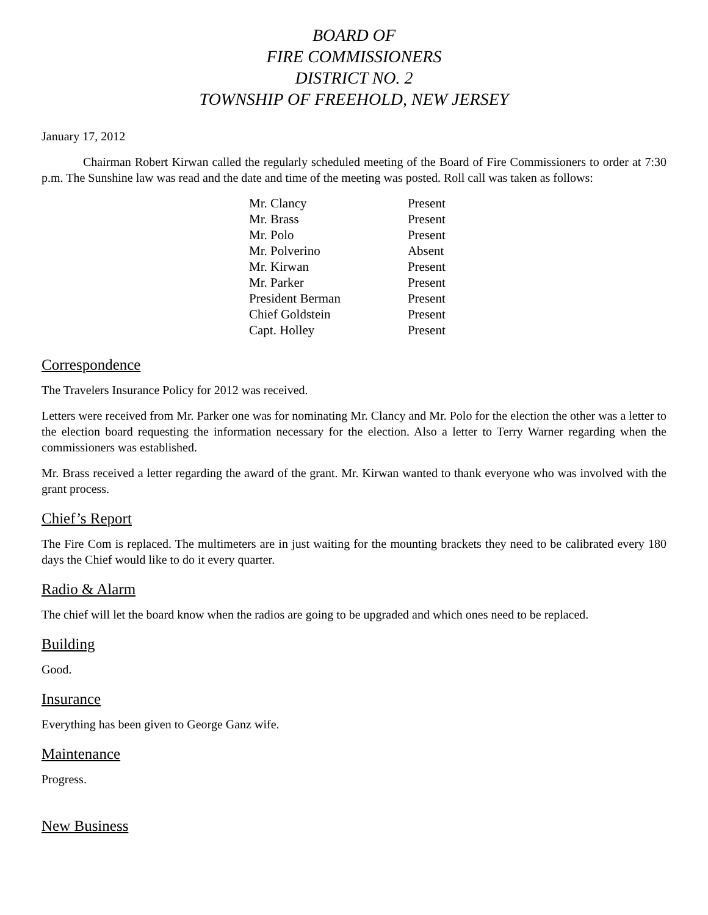BOARD OF
FIRE COMMISSIONERS
DISTRICT NO. 2
TOWNSHIP OF FREEHOLD, NEW JERSEY
January 17, 2012
Chairman Robert Kirwan called the regularly scheduled meeting of the Board of Fire Commissioners to order at 7:30 p.m. The Sunshine law was read and the date and time of the meeting was posted. Roll call was taken as follows:
| Mr. Clancy | Present |
| Mr. Brass | Present |
| Mr. Polo | Present |
| Mr. Polverino | Absent |
| Mr. Kirwan | Present |
| Mr. Parker | Present |
| President Berman | Present |
| Chief Goldstein | Present |
| Capt. Holley | Present |
Correspondence
The Travelers Insurance Policy for 2012 was received.
Letters were received from Mr. Parker one was for nominating Mr. Clancy and Mr. Polo for the election the other was a letter to the election board requesting the information necessary for the election. Also a letter to Terry Warner regarding when the commissioners was established.
Mr. Brass received a letter regarding the award of the grant. Mr. Kirwan wanted to thank everyone who was involved with the grant process.
Chief’s Report
The Fire Com is replaced. The multimeters are in just waiting for the mounting brackets they need to be calibrated every 180 days the Chief would like to do it every quarter.
Radio & Alarm
The chief will let the board know when the radios are going to be upgraded and which ones need to be replaced.
Building
Good.
Insurance
Everything has been given to George Ganz wife.
Maintenance
Progress.
New Business